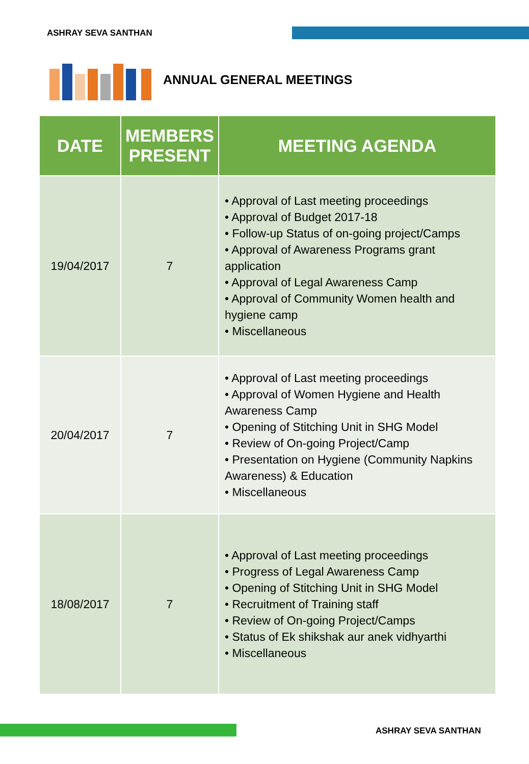ASHRAY SEVA SANTHAN
ANNUAL GENERAL MEETINGS
| DATE | MEMBERS PRESENT | MEETING AGENDA |
| --- | --- | --- |
| 19/04/2017 | 7 | • Approval of Last meeting proceedings • Approval of Budget 2017-18 • Follow-up Status of on-going project/Camps • Approval of Awareness Programs grant application • Approval of Legal Awareness Camp • Approval of Community Women health and hygiene camp • Miscellaneous |
| 20/04/2017 | 7 | • Approval of Last meeting proceedings • Approval of Women Hygiene and Health Awareness Camp • Opening of Stitching Unit in SHG Model • Review of On-going Project/Camp • Presentation on Hygiene (Community Napkins Awareness) & Education • Miscellaneous |
| 18/08/2017 | 7 | • Approval of Last meeting proceedings • Progress of Legal Awareness Camp • Opening of Stitching Unit in SHG Model • Recruitment of Training staff • Review of On-going Project/Camps • Status of Ek shikshak aur anek vidhyarthi • Miscellaneous |
ASHRAY SEVA SANTHAN